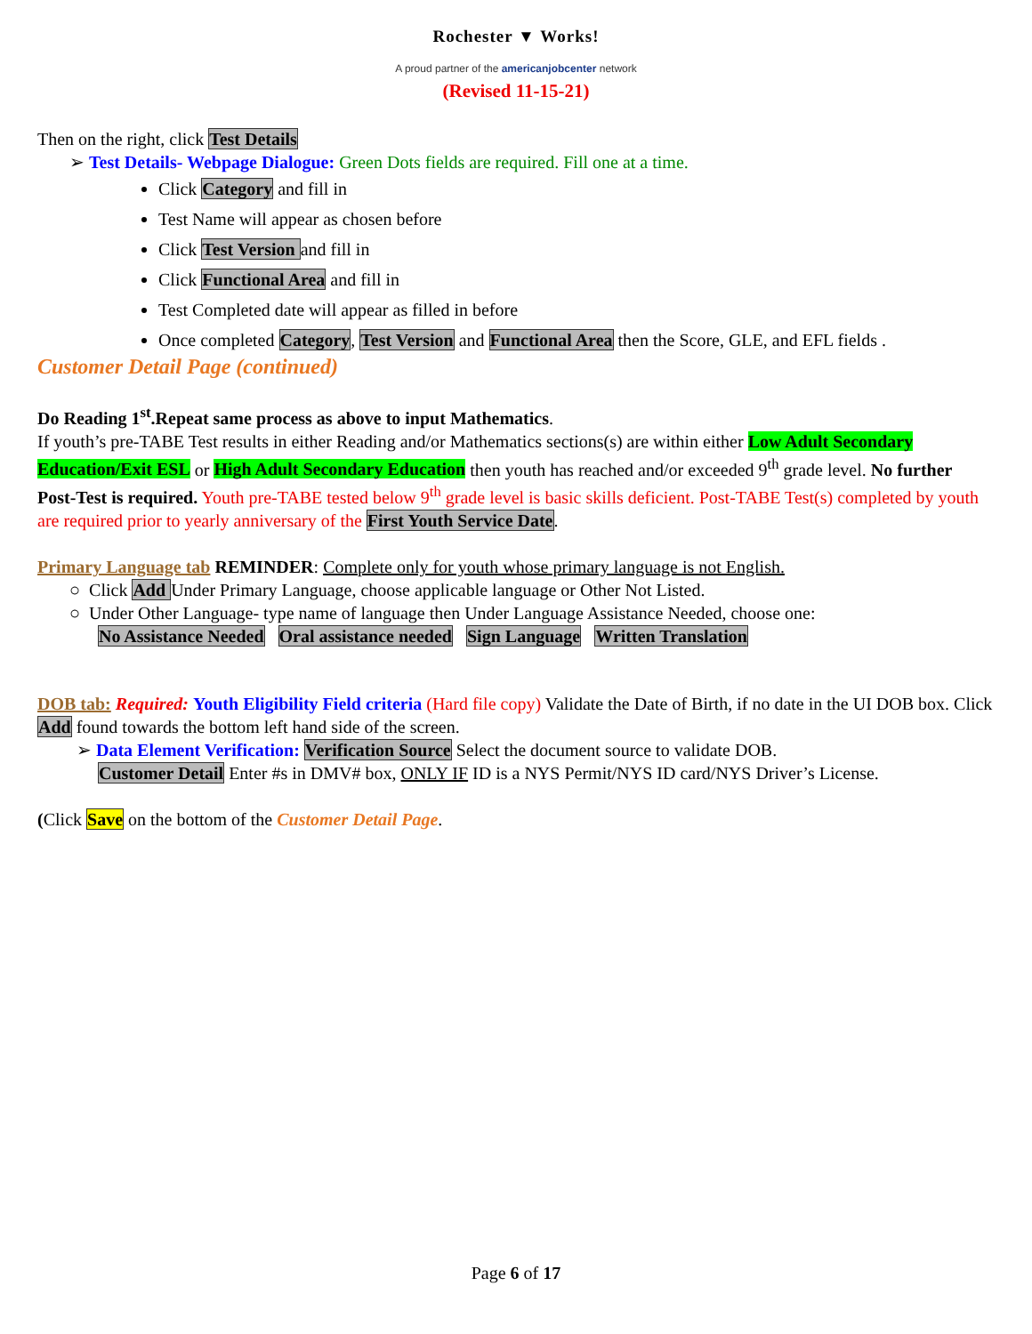Rochester ▼ Works!
A proud partner of the americanjobcenter network
(Revised 11-15-21)
Then on the right, click Test Details
➢ Test Details- Webpage Dialogue: Green Dots fields are required. Fill one at a time.
Click Category and fill in
Test Name will appear as chosen before
Click Test Version and fill in
Click Functional Area and fill in
Test Completed date will appear as filled in before
Once completed Category, Test Version and Functional Area then the Score, GLE, and EFL fields .
Customer Detail Page (continued)
Do Reading 1<sup>st</sup>.Repeat same process as above to input Mathematics.
If youth’s pre-TABE Test results in either Reading and/or Mathematics sections(s) are within either Low Adult Secondary Education/Exit ESL or High Adult Secondary Education then youth has reached and/or exceeded 9<sup>th</sup> grade level. No further Post-Test is required. Youth pre-TABE tested below 9<sup>th</sup> grade level is basic skills deficient. Post-TABE Test(s) completed by youth are required prior to yearly anniversary of the First Youth Service Date.
Primary Language tab REMINDER: Complete only for youth whose primary language is not English.
○ Click Add Under Primary Language, choose applicable language or Other Not Listed.
○ Under Other Language- type name of language then Under Language Assistance Needed, choose one:
No Assistance Needed Oral assistance needed Sign Language Written Translation
DOB tab: Required: Youth Eligibility Field criteria (Hard file copy) Validate the Date of Birth, if no date in the UI DOB box. Click Add found towards the bottom left hand side of the screen.
➢ Data Element Verification: Verification Source Select the document source to validate DOB.
Customer Detail Enter #s in DMV# box, ONLY IF ID is a NYS Permit/NYS ID card/NYS Driver’s License.
(Click Save on the bottom of the Customer Detail Page.
Page 6 of 17